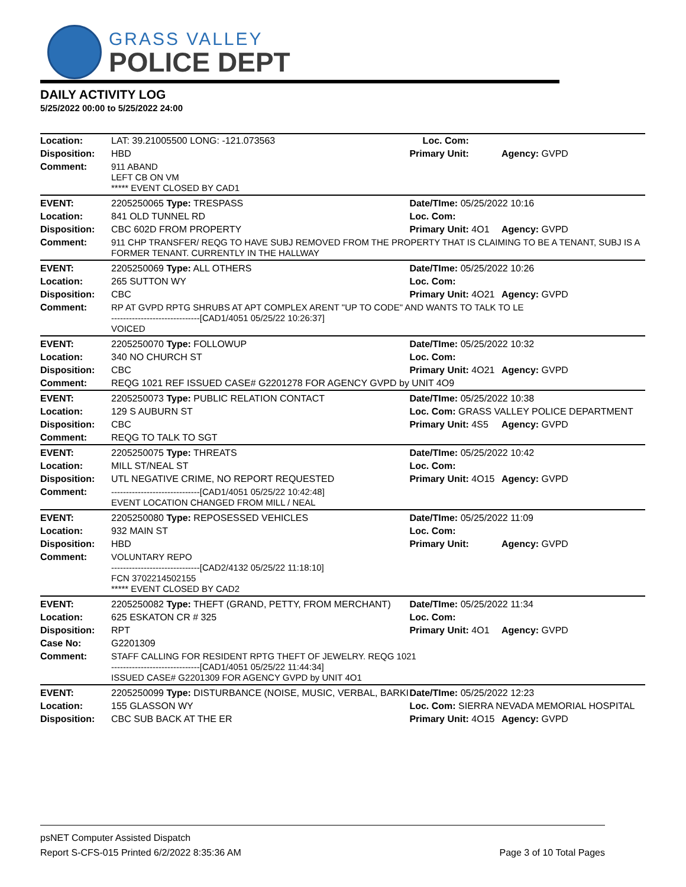GRASS VALLEY
POLICE DEPT
DAILY ACTIVITY LOG
5/25/2022 00:00 to 5/25/2022 24:00
| Location: | LAT: 39.21005500 LONG: -121.073563 | Loc. Com: | |
| Disposition: | HBD | Primary Unit: | Agency: GVPD |
| Comment: | 911 ABAND LEFT CB ON VM ***** EVENT CLOSED BY CAD1 | | |
| EVENT: | 2205250065 Type: TRESPASS | Date/TIme: 05/25/2022 10:16 | |
| Location: | 841 OLD TUNNEL RD | Loc. Com: | |
| Disposition: | CBC 602D FROM PROPERTY | Primary Unit: 4O1 | Agency: GVPD |
| Comment: | 911 CHP TRANSFER/ REQG TO HAVE SUBJ REMOVED FROM THE PROPERTY THAT IS CLAIMING TO BE A TENANT, SUBJ IS A FORMER TENANT. CURRENTLY IN THE HALLWAY | | |
| EVENT: | 2205250069 Type: ALL OTHERS | Date/TIme: 05/25/2022 10:26 | |
| Location: | 265 SUTTON WY | Loc. Com: | |
| Disposition: | CBC | Primary Unit: 4O21 | Agency: GVPD |
| Comment: | RP AT GVPD RPTG SHRUBS AT APT COMPLEX ARENT "UP TO CODE" AND WANTS TO TALK TO LE ------------------------------[CAD1/4051 05/25/22 10:26:37] VOICED | | |
| EVENT: | 2205250070 Type: FOLLOWUP | Date/TIme: 05/25/2022 10:32 | |
| Location: | 340 NO CHURCH ST | Loc. Com: | |
| Disposition: | CBC | Primary Unit: 4O21 | Agency: GVPD |
| Comment: | REQG 1021 REF ISSUED CASE# G2201278 FOR AGENCY GVPD by UNIT 4O9 | | |
| EVENT: | 2205250073 Type: PUBLIC RELATION CONTACT | Date/TIme: 05/25/2022 10:38 | |
| Location: | 129 S AUBURN ST | Loc. Com: GRASS VALLEY POLICE DEPARTMENT | |
| Disposition: | CBC | Primary Unit: 4S5 | Agency: GVPD |
| Comment: | REQG TO TALK TO SGT | | |
| EVENT: | 2205250075 Type: THREATS | Date/TIme: 05/25/2022 10:42 | |
| Location: | MILL ST/NEAL ST | Loc. Com: | |
| Disposition: | UTL NEGATIVE CRIME, NO REPORT REQUESTED | Primary Unit: 4O15 | Agency: GVPD |
| Comment: | ------------------------------[CAD1/4051 05/25/22 10:42:48] EVENT LOCATION CHANGED FROM MILL / NEAL | | |
| EVENT: | 2205250080 Type: REPOSESSED VEHICLES | Date/TIme: 05/25/2022 11:09 | |
| Location: | 932 MAIN ST | Loc. Com: | |
| Disposition: | HBD | Primary Unit: | Agency: GVPD |
| Comment: | VOLUNTARY REPO ------------------------------[CAD2/4132 05/25/22 11:18:10] FCN 3702214502155 ***** EVENT CLOSED BY CAD2 | | |
| EVENT: | 2205250082 Type: THEFT (GRAND, PETTY, FROM MERCHANT) | Date/TIme: 05/25/2022 11:34 | |
| Location: | 625 ESKATON CR # 325 | Loc. Com: | |
| Disposition: | RPT | Primary Unit: 4O1 | Agency: GVPD |
| Case No: | G2201309 | | |
| Comment: | STAFF CALLING FOR RESIDENT RPTG THEFT OF JEWELRY. REQG 1021 ------------------------------[CAD1/4051 05/25/22 11:44:34] ISSUED CASE# G2201309 FOR AGENCY GVPD by UNIT 4O1 | | |
| EVENT: | 2205250099 Type: DISTURBANCE (NOISE, MUSIC, VERBAL, BARKI | Date/TIme: 05/25/2022 12:23 | |
| Location: | 155 GLASSON WY | Loc. Com: SIERRA NEVADA MEMORIAL HOSPITAL | |
| Disposition: | CBC SUB BACK AT THE ER | Primary Unit: 4O15 | Agency: GVPD |
psNET Computer Assisted Dispatch
Report S-CFS-015 Printed 6/2/2022 8:35:36 AM Page 3 of 10 Total Pages